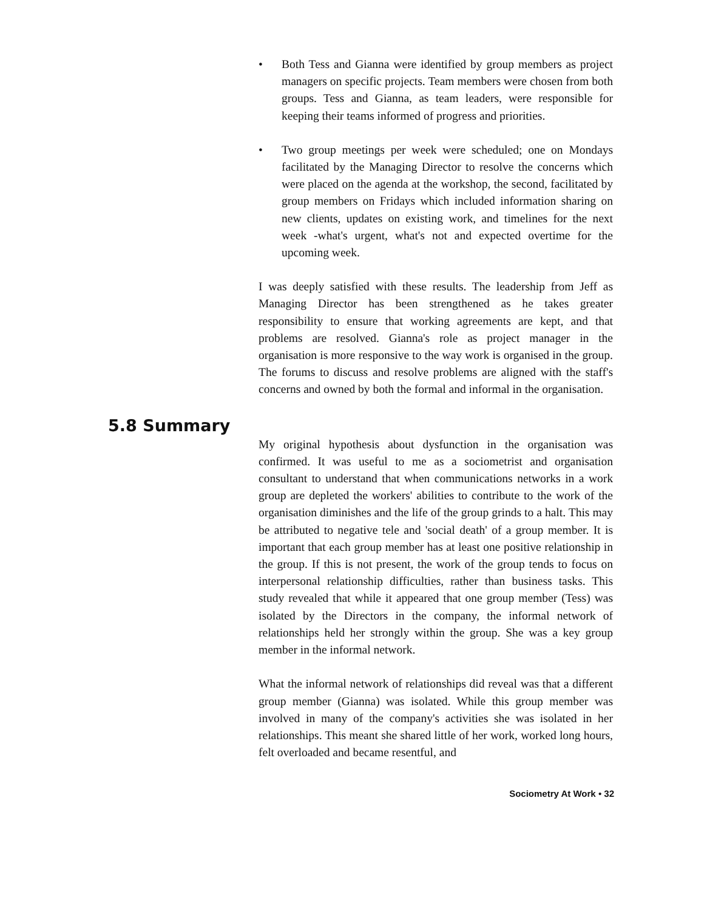• Both Tess and Gianna were identified by group members as project managers on specific projects. Team members were chosen from both groups. Tess and Gianna, as team leaders, were responsible for keeping their teams informed of progress and priorities.
• Two group meetings per week were scheduled; one on Mondays facilitated by the Managing Director to resolve the concerns which were placed on the agenda at the workshop, the second, facilitated by group members on Fridays which included information sharing on new clients, updates on existing work, and timelines for the next week -what's urgent, what's not and expected overtime for the upcoming week.
I was deeply satisfied with these results. The leadership from Jeff as Managing Director has been strengthened as he takes greater responsibility to ensure that working agreements are kept, and that problems are resolved. Gianna's role as project manager in the organisation is more responsive to the way work is organised in the group. The forums to discuss and resolve problems are aligned with the staff's concerns and owned by both the formal and informal in the organisation.
5.8 Summary
My original hypothesis about dysfunction in the organisation was confirmed. It was useful to me as a sociometrist and organisation consultant to understand that when communications networks in a work group are depleted the workers' abilities to contribute to the work of the organisation diminishes and the life of the group grinds to a halt. This may be attributed to negative tele and 'social death' of a group member. It is important that each group member has at least one positive relationship in the group. If this is not present, the work of the group tends to focus on interpersonal relationship difficulties, rather than business tasks. This study revealed that while it appeared that one group member (Tess) was isolated by the Directors in the company, the informal network of relationships held her strongly within the group. She was a key group member in the informal network.
What the informal network of relationships did reveal was that a different group member (Gianna) was isolated. While this group member was involved in many of the company's activities she was isolated in her relationships. This meant she shared little of her work, worked long hours, felt overloaded and became resentful, and
Sociometry At Work • 32